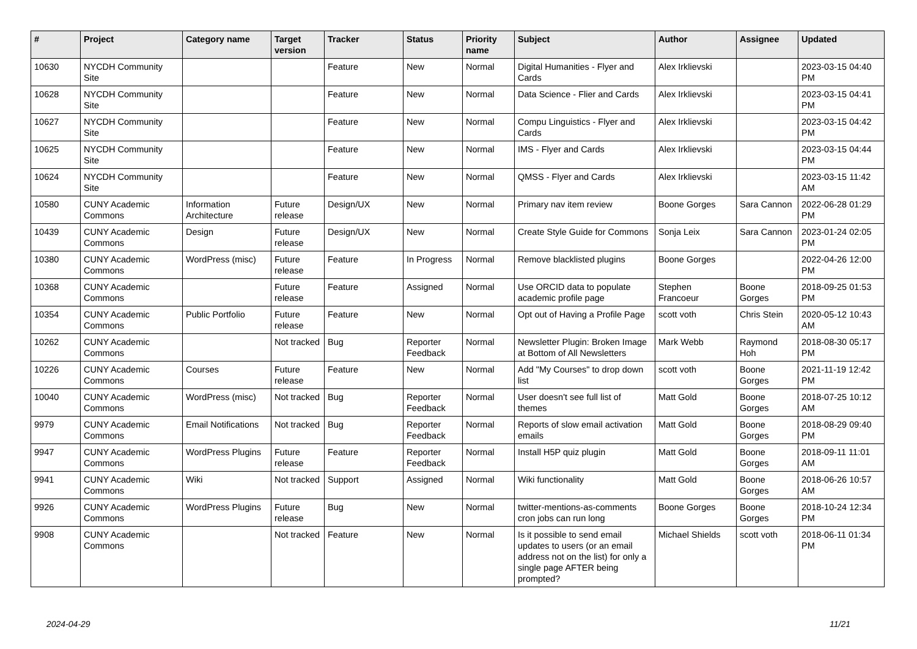| # | Project | Category name | Target version | Tracker | Status | Priority name | Subject | Author | Assignee | Updated |
| --- | --- | --- | --- | --- | --- | --- | --- | --- | --- | --- |
| 10630 | NYCDH Community Site | | | Feature | New | Normal | Digital Humanities - Flyer and Cards | Alex Irklievski | | 2023-03-15 04:40 PM |
| 10628 | NYCDH Community Site | | | Feature | New | Normal | Data Science - Flier and Cards | Alex Irklievski | | 2023-03-15 04:41 PM |
| 10627 | NYCDH Community Site | | | Feature | New | Normal | Compu Linguistics - Flyer and Cards | Alex Irklievski | | 2023-03-15 04:42 PM |
| 10625 | NYCDH Community Site | | | Feature | New | Normal | IMS - Flyer and Cards | Alex Irklievski | | 2023-03-15 04:44 PM |
| 10624 | NYCDH Community Site | | | Feature | New | Normal | QMSS - Flyer and Cards | Alex Irklievski | | 2023-03-15 11:42 AM |
| 10580 | CUNY Academic Commons | Information Architecture | Future release | Design/UX | New | Normal | Primary nav item review | Boone Gorges | Sara Cannon | 2022-06-28 01:29 PM |
| 10439 | CUNY Academic Commons | Design | Future release | Design/UX | New | Normal | Create Style Guide for Commons | Sonja Leix | Sara Cannon | 2023-01-24 02:05 PM |
| 10380 | CUNY Academic Commons | WordPress (misc) | Future release | Feature | In Progress | Normal | Remove blacklisted plugins | Boone Gorges | | 2022-04-26 12:00 PM |
| 10368 | CUNY Academic Commons | | Future release | Feature | Assigned | Normal | Use ORCID data to populate academic profile page | Stephen Francoeur | Boone Gorges | 2018-09-25 01:53 PM |
| 10354 | CUNY Academic Commons | Public Portfolio | Future release | Feature | New | Normal | Opt out of Having a Profile Page | scott voth | Chris Stein | 2020-05-12 10:43 AM |
| 10262 | CUNY Academic Commons | | Not tracked | Bug | Reporter Feedback | Normal | Newsletter Plugin: Broken Image at Bottom of All Newsletters | Mark Webb | Raymond Hoh | 2018-08-30 05:17 PM |
| 10226 | CUNY Academic Commons | Courses | Future release | Feature | New | Normal | Add "My Courses" to drop down list | scott voth | Boone Gorges | 2021-11-19 12:42 PM |
| 10040 | CUNY Academic Commons | WordPress (misc) | Not tracked | Bug | Reporter Feedback | Normal | User doesn't see full list of themes | Matt Gold | Boone Gorges | 2018-07-25 10:12 AM |
| 9979 | CUNY Academic Commons | Email Notifications | Not tracked | Bug | Reporter Feedback | Normal | Reports of slow email activation emails | Matt Gold | Boone Gorges | 2018-08-29 09:40 PM |
| 9947 | CUNY Academic Commons | WordPress Plugins | Future release | Feature | Reporter Feedback | Normal | Install H5P quiz plugin | Matt Gold | Boone Gorges | 2018-09-11 11:01 AM |
| 9941 | CUNY Academic Commons | Wiki | Not tracked | Support | Assigned | Normal | Wiki functionality | Matt Gold | Boone Gorges | 2018-06-26 10:57 AM |
| 9926 | CUNY Academic Commons | WordPress Plugins | Future release | Bug | New | Normal | twitter-mentions-as-comments cron jobs can run long | Boone Gorges | Boone Gorges | 2018-10-24 12:34 PM |
| 9908 | CUNY Academic Commons | | Not tracked | Feature | New | Normal | Is it possible to send email updates to users (or an email address not on the list) for only a single page AFTER being prompted? | Michael Shields | scott voth | 2018-06-11 01:34 PM |
2024-04-29 11/21